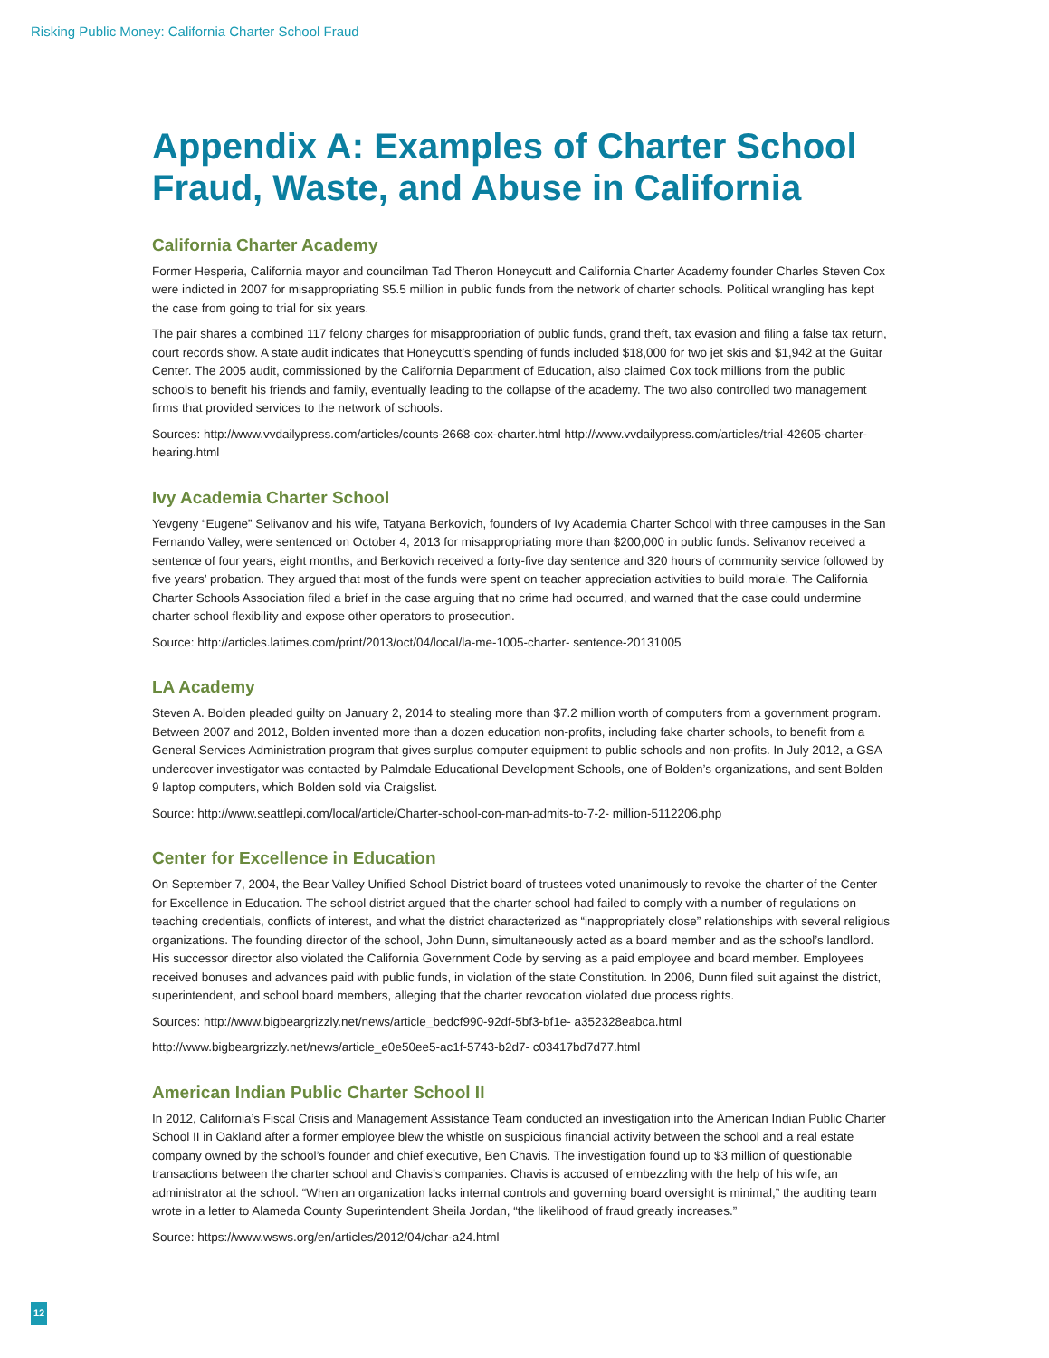Risking Public Money: California Charter School Fraud
Appendix A: Examples of Charter School Fraud, Waste, and Abuse in California
California Charter Academy
Former Hesperia, California mayor and councilman Tad Theron Honeycutt and California Charter Academy founder Charles Steven Cox were indicted in 2007 for misappropriating $5.5 million in public funds from the network of charter schools. Political wrangling has kept the case from going to trial for six years.
The pair shares a combined 117 felony charges for misappropriation of public funds, grand theft, tax evasion and filing a false tax return, court records show. A state audit indicates that Honeycutt’s spending of funds included $18,000 for two jet skis and $1,942 at the Guitar Center. The 2005 audit, commissioned by the California Department of Education, also claimed Cox took millions from the public schools to benefit his friends and family, eventually leading to the collapse of the academy. The two also controlled two management firms that provided services to the network of schools.
Sources: http://www.vvdailypress.com/articles/counts-2668-cox-charter.html http://www.vvdailypress.com/articles/trial-42605-charter-hearing.html
Ivy Academia Charter School
Yevgeny “Eugene” Selivanov and his wife, Tatyana Berkovich, founders of Ivy Academia Charter School with three campuses in the San Fernando Valley, were sentenced on October 4, 2013 for misappropriating more than $200,000 in public funds. Selivanov received a sentence of four years, eight months, and Berkovich received a forty-five day sentence and 320 hours of community service followed by five years’ probation. They argued that most of the funds were spent on teacher appreciation activities to build morale. The California Charter Schools Association filed a brief in the case arguing that no crime had occurred, and warned that the case could undermine charter school flexibility and expose other operators to prosecution.
Source: http://articles.latimes.com/print/2013/oct/04/local/la-me-1005-charter- sentence-20131005
LA Academy
Steven A. Bolden pleaded guilty on January 2, 2014 to stealing more than $7.2 million worth of computers from a government program. Between 2007 and 2012, Bolden invented more than a dozen education non-profits, including fake charter schools, to benefit from a General Services Administration program that gives surplus computer equipment to public schools and non-profits. In July 2012, a GSA undercover investigator was contacted by Palmdale Educational Development Schools, one of Bolden’s organizations, and sent Bolden 9 laptop computers, which Bolden sold via Craigslist.
Source: http://www.seattlepi.com/local/article/Charter-school-con-man-admits-to-7-2- million-5112206.php
Center for Excellence in Education
On September 7, 2004, the Bear Valley Unified School District board of trustees voted unanimously to revoke the charter of the Center for Excellence in Education. The school district argued that the charter school had failed to comply with a number of regulations on teaching credentials, conflicts of interest, and what the district characterized as “inappropriately close” relationships with several religious organizations. The founding director of the school, John Dunn, simultaneously acted as a board member and as the school’s landlord. His successor director also violated the California Government Code by serving as a paid employee and board member. Employees received bonuses and advances paid with public funds, in violation of the state Constitution. In 2006, Dunn filed suit against the district, superintendent, and school board members, alleging that the charter revocation violated due process rights.
Sources: http://www.bigbeargrizzly.net/news/article_bedcf990-92df-5bf3-bf1e- a352328eabca.html
http://www.bigbeargrizzly.net/news/article_e0e50ee5-ac1f-5743-b2d7- c03417bd7d77.html
American Indian Public Charter School II
In 2012, California’s Fiscal Crisis and Management Assistance Team conducted an investigation into the American Indian Public Charter School II in Oakland after a former employee blew the whistle on suspicious financial activity between the school and a real estate company owned by the school’s founder and chief executive, Ben Chavis. The investigation found up to $3 million of questionable transactions between the charter school and Chavis’s companies. Chavis is accused of embezzling with the help of his wife, an administrator at the school. “When an organization lacks internal controls and governing board oversight is minimal,” the auditing team wrote in a letter to Alameda County Superintendent Sheila Jordan, “the likelihood of fraud greatly increases.”
Source: https://www.wsws.org/en/articles/2012/04/char-a24.html
12